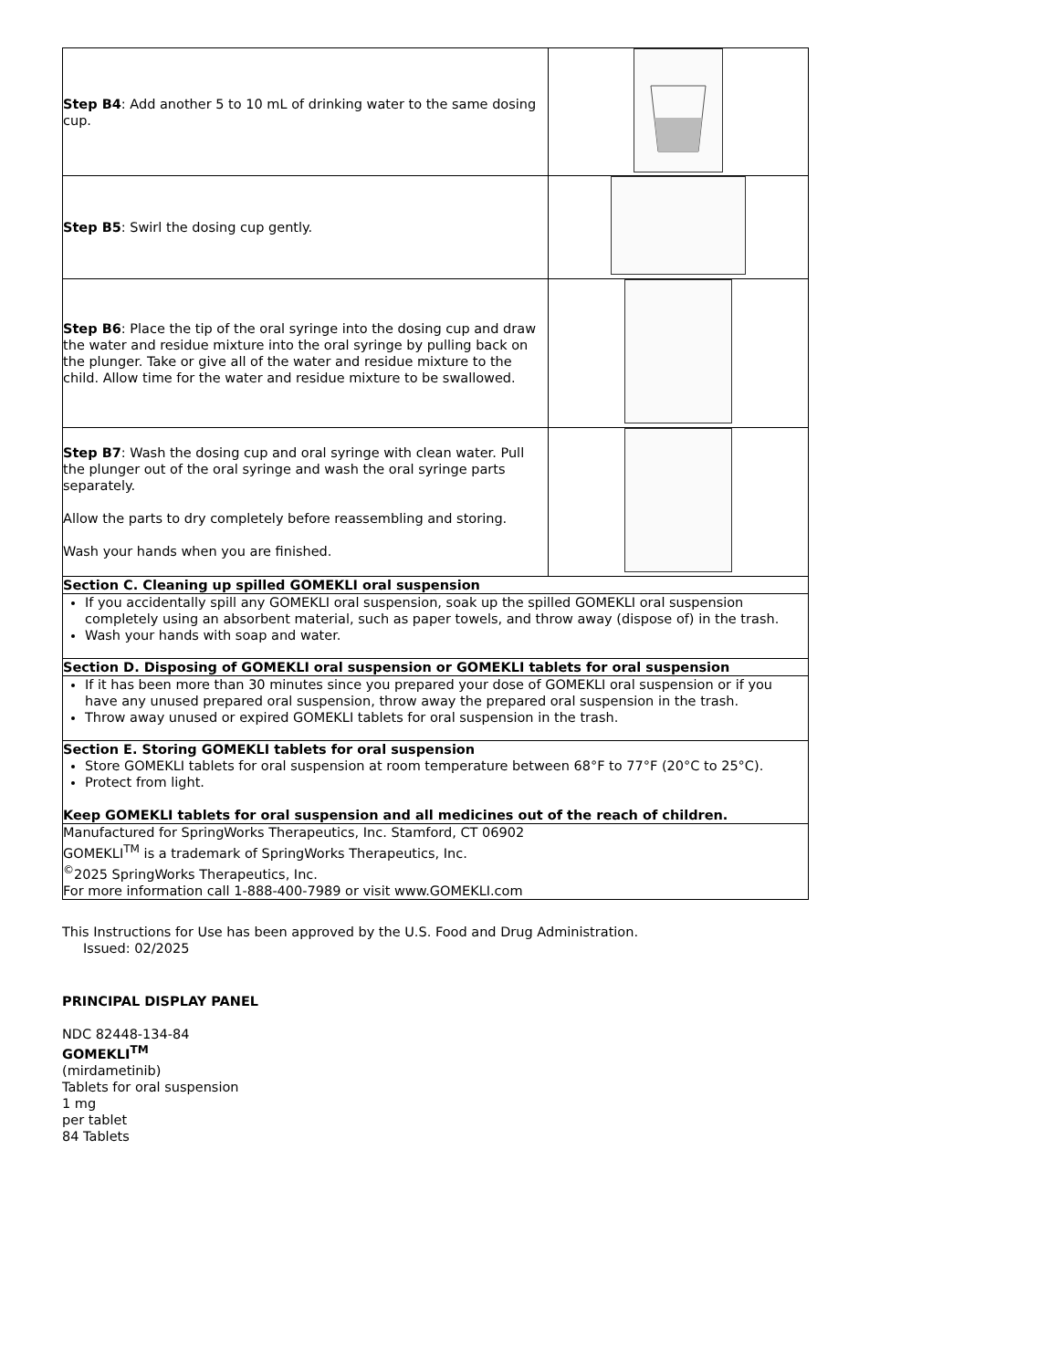| Step B4 : Add another 5 to 10 mL of drinking water to the same dosing cup. | |
| Step B5 : Swirl the dosing cup gently. | |
| Step B6 : Place the tip of the oral syringe into the dosing cup and draw the water and residue mixture into the oral syringe by pulling back on the plunger. Take or give all of the water and residue mixture to the child. Allow time for the water and residue mixture to be swallowed. | |
| Step B7 : Wash the dosing cup and oral syringe with clean water. Pull the plunger out of the oral syringe and wash the oral syringe parts separately. Allow the parts to dry completely before reassembling and storing. Wash your hands when you are finished. | |
| Section C. Cleaning up spilled GOMEKLI oral suspension | |
| If you accidentally spill any GOMEKLI oral suspension, soak up the spilled GOMEKLI oral suspension completely using an absorbent material, such as paper towels, and throw away (dispose of) in the trash. Wash your hands with soap and water. | |
| Section D. Disposing of GOMEKLI oral suspension or GOMEKLI tablets for oral suspension | |
| If it has been more than 30 minutes since you prepared your dose of GOMEKLI oral suspension or if you have any unused prepared oral suspension, throw away the prepared oral suspension in the trash. Throw away unused or expired GOMEKLI tablets for oral suspension in the trash. | |
| Section E. Storing GOMEKLI tablets for oral suspension Store GOMEKLI tablets for oral suspension at room temperature between 68°F to 77°F (20°C to 25°C). Protect from light. Keep GOMEKLI tablets for oral suspension and all medicines out of the reach of children. | |
| Manufactured for SpringWorks Therapeutics, Inc. Stamford, CT 06902 GOMEKLI<sup>TM</sup> is a trademark of SpringWorks Therapeutics, Inc. <sup>©</sup>2025 SpringWorks Therapeutics, Inc. For more information call 1-888-400-7989 or visit www.GOMEKLI.com | |
This Instructions for Use has been approved by the U.S. Food and Drug Administration.
Issued: 02/2025
PRINCIPAL DISPLAY PANEL
NDC 82448-134-84
GOMEKLI<sup>TM</sup>
(mirdametinib)
Tablets for oral suspension
1 mg
per tablet
84 Tablets